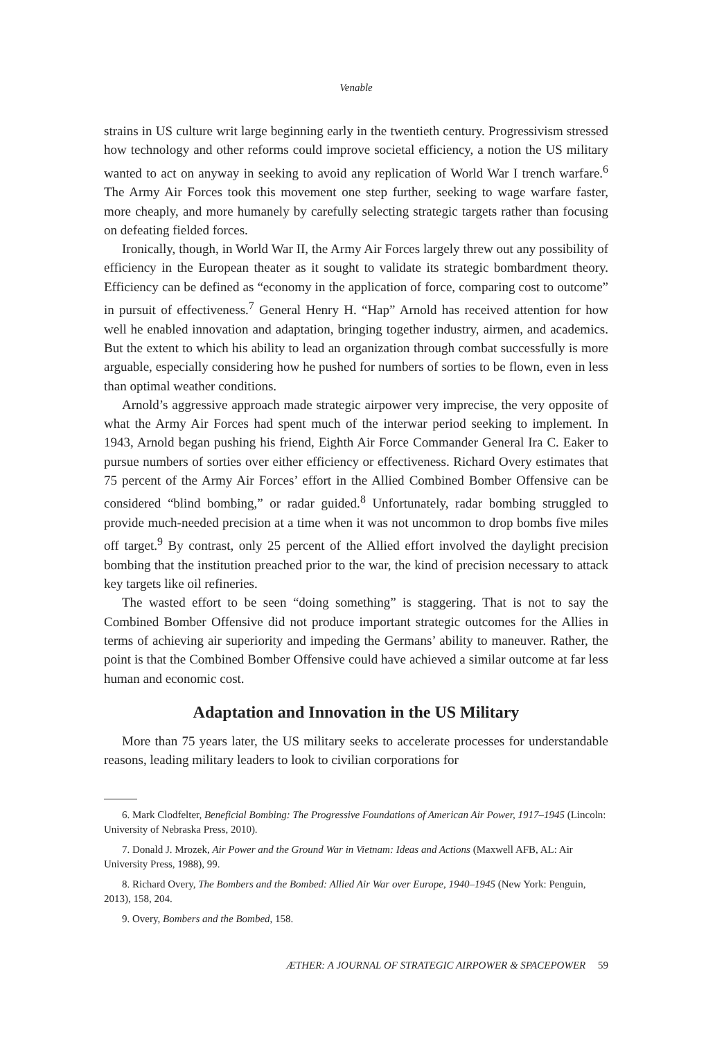Venable
strains in US culture writ large beginning early in the twentieth century. Progressivism stressed how technology and other reforms could improve societal efficiency, a notion the US military wanted to act on anyway in seeking to avoid any replication of World War I trench warfare.<sup>6</sup> The Army Air Forces took this movement one step further, seeking to wage warfare faster, more cheaply, and more humanely by carefully selecting strategic targets rather than focusing on defeating fielded forces.
Ironically, though, in World War II, the Army Air Forces largely threw out any possibility of efficiency in the European theater as it sought to validate its strategic bombardment theory. Efficiency can be defined as “economy in the application of force, comparing cost to outcome” in pursuit of effectiveness.<sup>7</sup> General Henry H. “Hap” Arnold has received attention for how well he enabled innovation and adaptation, bringing together industry, airmen, and academics. But the extent to which his ability to lead an organization through combat successfully is more arguable, especially considering how he pushed for numbers of sorties to be flown, even in less than optimal weather conditions.
Arnold’s aggressive approach made strategic airpower very imprecise, the very opposite of what the Army Air Forces had spent much of the interwar period seeking to implement. In 1943, Arnold began pushing his friend, Eighth Air Force Commander General Ira C. Eaker to pursue numbers of sorties over either efficiency or effectiveness. Richard Overy estimates that 75 percent of the Army Air Forces’ effort in the Allied Combined Bomber Offensive can be considered “blind bombing,” or radar guided.<sup>8</sup> Unfortunately, radar bombing struggled to provide much-needed precision at a time when it was not uncommon to drop bombs five miles off target.<sup>9</sup> By contrast, only 25 percent of the Allied effort involved the daylight precision bombing that the institution preached prior to the war, the kind of precision necessary to attack key targets like oil refineries.
The wasted effort to be seen “doing something” is staggering. That is not to say the Combined Bomber Offensive did not produce important strategic outcomes for the Allies in terms of achieving air superiority and impeding the Germans’ ability to maneuver. Rather, the point is that the Combined Bomber Offensive could have achieved a similar outcome at far less human and economic cost.
Adaptation and Innovation in the US Military
More than 75 years later, the US military seeks to accelerate processes for understandable reasons, leading military leaders to look to civilian corporations for
6. Mark Clodfelter, Beneficial Bombing: The Progressive Foundations of American Air Power, 1917–1945 (Lincoln: University of Nebraska Press, 2010).
7. Donald J. Mrozek, Air Power and the Ground War in Vietnam: Ideas and Actions (Maxwell AFB, AL: Air University Press, 1988), 99.
8. Richard Overy, The Bombers and the Bombed: Allied Air War over Europe, 1940–1945 (New York: Penguin, 2013), 158, 204.
9. Overy, Bombers and the Bombed, 158.
ÆTHER: A JOURNAL OF STRATEGIC AIRPOWER & SPACEPOWER 59